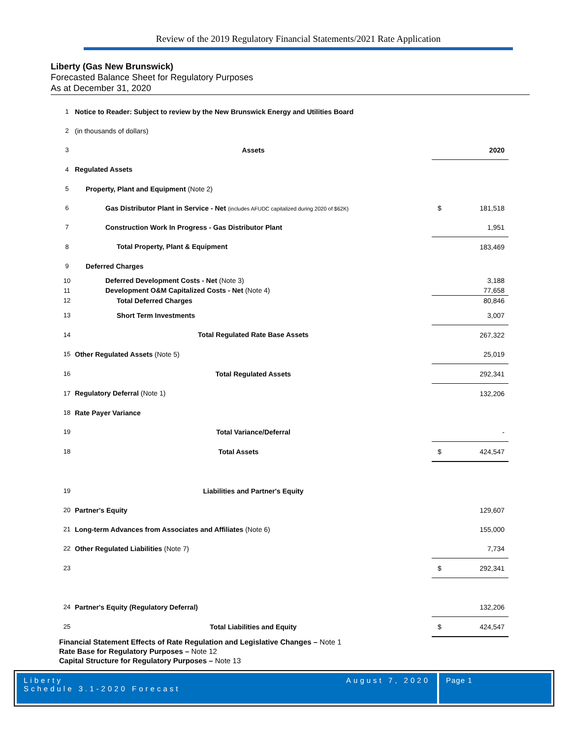Review of the 2019 Regulatory Financial Statements/2021 Rate Application
Liberty (Gas New Brunswick)
Forecasted Balance Sheet for Regulatory Purposes
As at December 31, 2020
| 1 | Notice to Reader: Subject to review by the New Brunswick Energy and Utilities Board | | |
| 2 | (in thousands of dollars) | | |
| 3 | Assets | | 2020 |
| 4 | Regulated Assets | | |
| 5 | Property, Plant and Equipment (Note 2) | | |
| 6 | Gas Distributor Plant in Service - Net (includes AFUDC capitalized during 2020 of $62K) | $ | 181,518 |
| 7 | Construction Work In Progress - Gas Distributor Plant | | 1,951 |
| 8 | Total Property, Plant & Equipment | | 183,469 |
| 9 | Deferred Charges | | |
| 10 | Deferred Development Costs - Net (Note 3) | | 3,188 |
| 11 | Development O&M Capitalized Costs - Net (Note 4) | | 77,658 |
| 12 | Total Deferred Charges | | 80,846 |
| 13 | Short Term Investments | | 3,007 |
| 14 | Total Regulated Rate Base Assets | | 267,322 |
| 15 | Other Regulated Assets (Note 5) | | 25,019 |
| 16 | Total Regulated Assets | | 292,341 |
| 17 | Regulatory Deferral (Note 1) | | 132,206 |
| 18 | Rate Payer Variance | | |
| 19 | Total Variance/Deferral | | - |
| 18 | Total Assets | $ | 424,547 |
| 19 | Liabilities and Partner's Equity | | |
| 20 | Partner's Equity | | 129,607 |
| 21 | Long-term Advances from Associates and Affiliates (Note 6) | | 155,000 |
| 22 | Other Regulated Liabilities (Note 7) | | 7,734 |
| 23 | | $ | 292,341 |
| 24 | Partner's Equity (Regulatory Deferral) | | 132,206 |
| 25 | Total Liabilities and Equity | $ | 424,547 |
Financial Statement Effects of Rate Regulation and Legislative Changes – Note 1
Rate Base for Regulatory Purposes – Note 12
Capital Structure for Regulatory Purposes – Note 13
Liberty
Schedule 3.1-2020 Forecast
August 7, 2020
Page 1